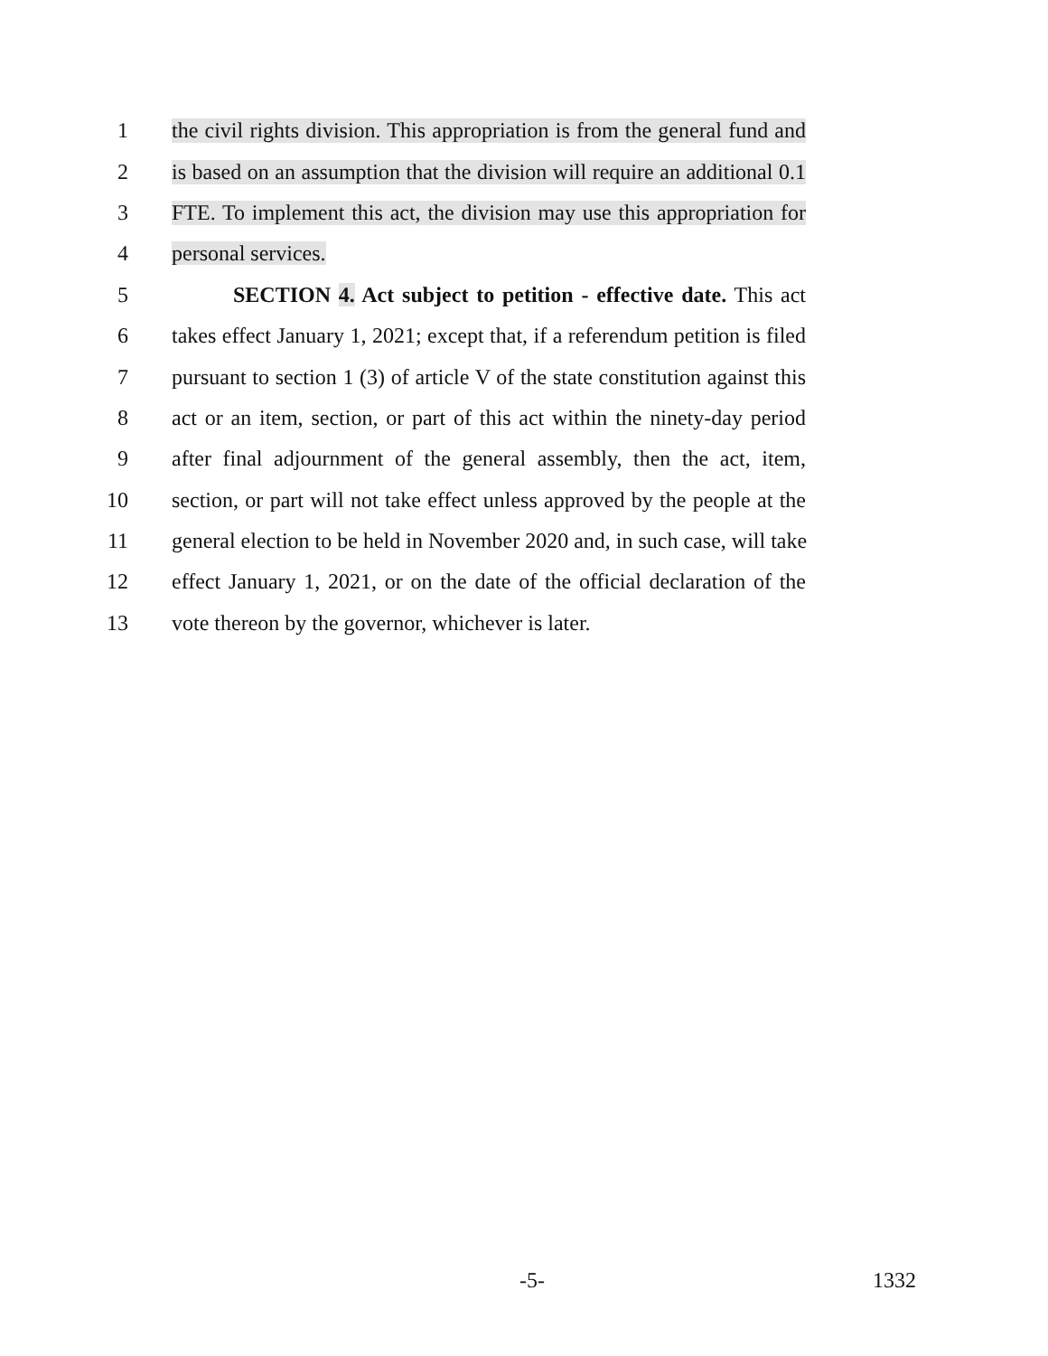1 the civil rights division. This appropriation is from the general fund and
2 is based on an assumption that the division will require an additional 0.1
3 FTE. To implement this act, the division may use this appropriation for
4 personal services.
5 SECTION 4. Act subject to petition - effective date. This act
6 takes effect January 1, 2021; except that, if a referendum petition is filed
7 pursuant to section 1 (3) of article V of the state constitution against this
8 act or an item, section, or part of this act within the ninety-day period
9 after final adjournment of the general assembly, then the act, item,
10 section, or part will not take effect unless approved by the people at the
11 general election to be held in November 2020 and, in such case, will take
12 effect January 1, 2021, or on the date of the official declaration of the
13 vote thereon by the governor, whichever is later.
-5- 1332